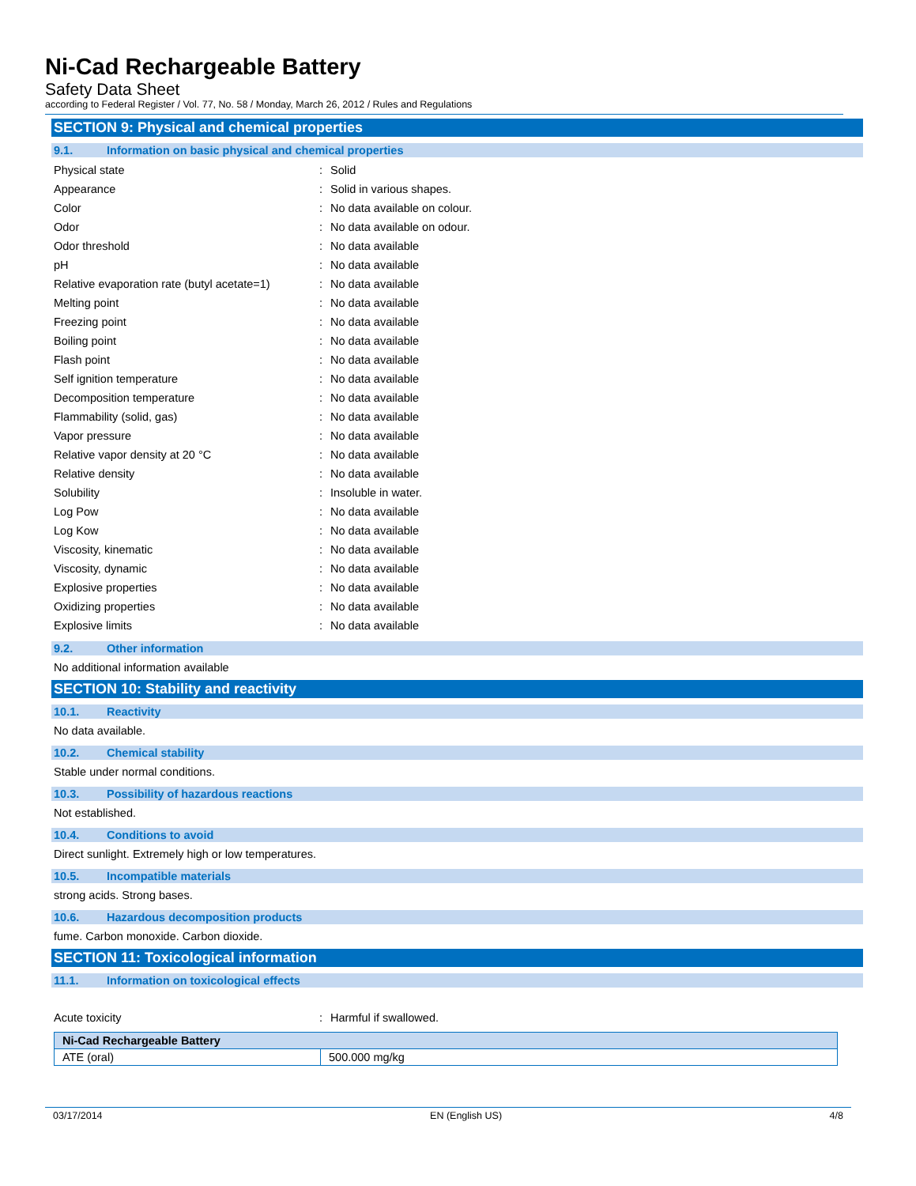Ni-Cad Rechargeable Battery
Safety Data Sheet
according to Federal Register / Vol. 77, No. 58 / Monday, March 26, 2012 / Rules and Regulations
SECTION 9: Physical and chemical properties
9.1. Information on basic physical and chemical properties
Physical state: Solid
Appearance: Solid in various shapes.
Color: No data available on colour.
Odor: No data available on odour.
Odor threshold: No data available
pH: No data available
Relative evaporation rate (butyl acetate=1): No data available
Melting point: No data available
Freezing point: No data available
Boiling point: No data available
Flash point: No data available
Self ignition temperature: No data available
Decomposition temperature: No data available
Flammability (solid, gas): No data available
Vapor pressure: No data available
Relative vapor density at 20 °C: No data available
Relative density: No data available
Solubility: Insoluble in water.
Log Pow: No data available
Log Kow: No data available
Viscosity, kinematic: No data available
Viscosity, dynamic: No data available
Explosive properties: No data available
Oxidizing properties: No data available
Explosive limits: No data available
9.2. Other information
No additional information available
SECTION 10: Stability and reactivity
10.1. Reactivity
No data available.
10.2. Chemical stability
Stable under normal conditions.
10.3. Possibility of hazardous reactions
Not established.
10.4. Conditions to avoid
Direct sunlight. Extremely high or low temperatures.
10.5. Incompatible materials
strong acids. Strong bases.
10.6. Hazardous decomposition products
fume. Carbon monoxide. Carbon dioxide.
SECTION 11: Toxicological information
11.1. Information on toxicological effects
Acute toxicity: Harmful if swallowed.
| Ni-Cad Rechargeable Battery | |
| --- | --- |
| ATE (oral) | 500.000 mg/kg |
03/17/2014 EN (English US) 4/8